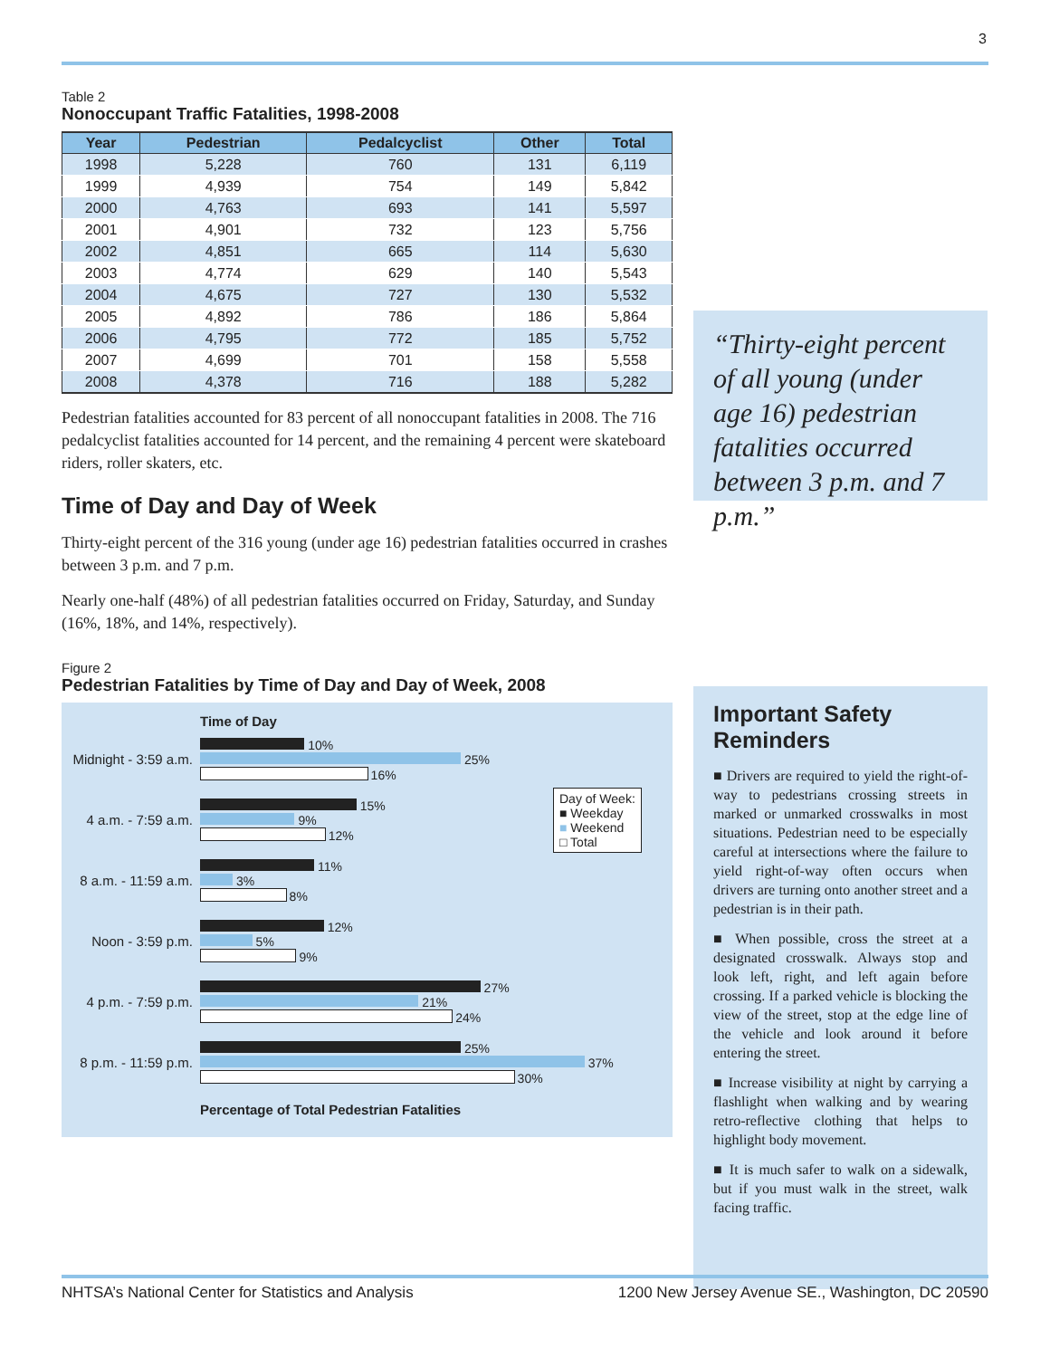3
Table 2
Nonoccupant Traffic Fatalities, 1998-2008
| Year | Pedestrian | Pedalcyclist | Other | Total |
| --- | --- | --- | --- | --- |
| 1998 | 5,228 | 760 | 131 | 6,119 |
| 1999 | 4,939 | 754 | 149 | 5,842 |
| 2000 | 4,763 | 693 | 141 | 5,597 |
| 2001 | 4,901 | 732 | 123 | 5,756 |
| 2002 | 4,851 | 665 | 114 | 5,630 |
| 2003 | 4,774 | 629 | 140 | 5,543 |
| 2004 | 4,675 | 727 | 130 | 5,532 |
| 2005 | 4,892 | 786 | 186 | 5,864 |
| 2006 | 4,795 | 772 | 185 | 5,752 |
| 2007 | 4,699 | 701 | 158 | 5,558 |
| 2008 | 4,378 | 716 | 188 | 5,282 |
Pedestrian fatalities accounted for 83 percent of all nonoccupant fatalities in 2008. The 716 pedalcyclist fatalities accounted for 14 percent, and the remaining 4 percent were skateboard riders, roller skaters, etc.
Time of Day and Day of Week
Thirty-eight percent of the 316 young (under age 16) pedestrian fatalities occurred in crashes between 3 p.m. and 7 p.m.
Nearly one-half (48%) of all pedestrian fatalities occurred on Friday, Saturday, and Sunday (16%, 18%, and 14%, respectively).
Figure 2
Pedestrian Fatalities by Time of Day and Day of Week, 2008
Time of Day
Midnight - 3:59 a.m.
10%
25%
16%
4 a.m. - 7:59 a.m.
15%
9%
12%
Day of Week:
■ Weekday
■ Weekend
□ Total
8 a.m. - 11:59 a.m.
11%
3%
8%
Noon - 3:59 p.m.
12%
5%
9%
4 p.m. - 7:59 p.m.
27%
21%
24%
8 p.m. - 11:59 p.m.
25%
37%
30%
Percentage of Total Pedestrian Fatalities
“Thirty-eight percent of all young (under age 16) pedestrian fatalities occurred between 3 p.m. and 7 p.m.”
Important Safety Reminders
■ Drivers are required to yield the right-of-way to pedestrians crossing streets in marked or unmarked crosswalks in most situations. Pedestrian need to be especially careful at intersections where the failure to yield right-of-way often occurs when drivers are turning onto another street and a pedestrian is in their path.
■ When possible, cross the street at a designated crosswalk. Always stop and look left, right, and left again before crossing. If a parked vehicle is blocking the view of the street, stop at the edge line of the vehicle and look around it before entering the street.
■ Increase visibility at night by carrying a flashlight when walking and by wearing retro-reflective clothing that helps to highlight body movement.
■ It is much safer to walk on a sidewalk, but if you must walk in the street, walk facing traffic.
NHTSA’s National Center for Statistics and Analysis 1200 New Jersey Avenue SE., Washington, DC 20590